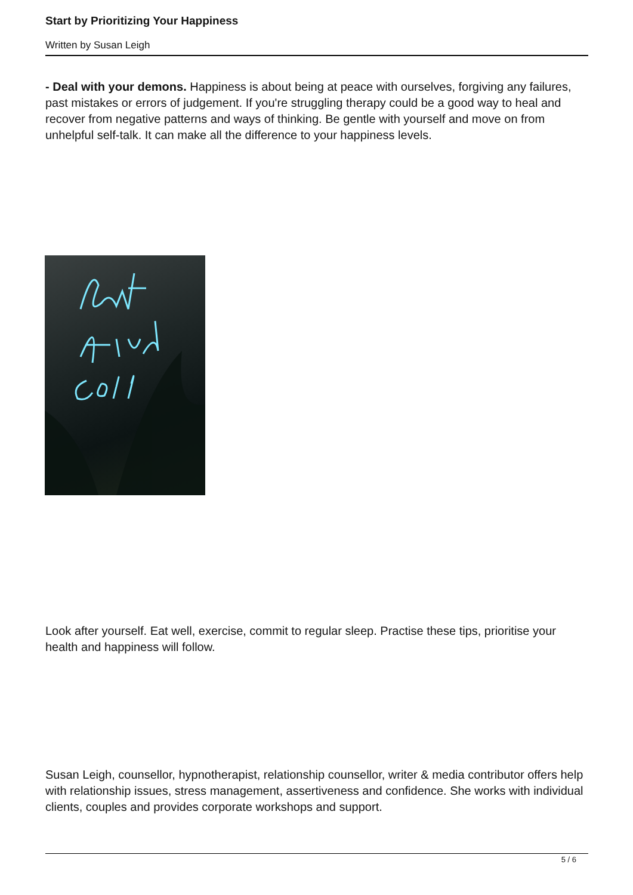Start by Prioritizing Your Happiness
Written by Susan Leigh
- Deal with your demons. Happiness is about being at peace with ourselves, forgiving any failures, past mistakes or errors of judgement. If you're struggling therapy could be a good way to heal and recover from negative patterns and ways of thinking. Be gentle with yourself and move on from unhelpful self-talk. It can make all the difference to your happiness levels.
Look after yourself. Eat well, exercise, commit to regular sleep. Practise these tips, prioritise your health and happiness will follow.
Susan Leigh, counsellor, hypnotherapist, relationship counsellor, writer & media contributor offers help with relationship issues, stress management, assertiveness and confidence. She works with individual clients, couples and provides corporate workshops and support.
5 / 6